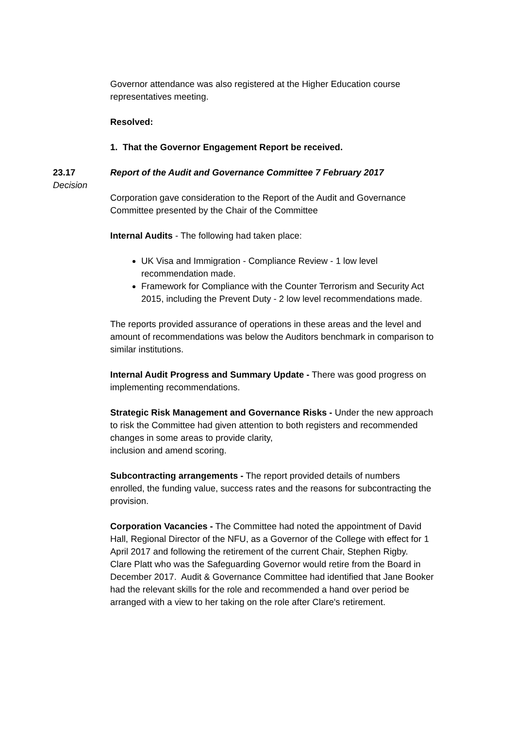Governor attendance was also registered at the Higher Education course representatives meeting.
Resolved:
1. That the Governor Engagement Report be received.
23.17
Decision
Report of the Audit and Governance Committee 7 February 2017
Corporation gave consideration to the Report of the Audit and Governance Committee presented by the Chair of the Committee
Internal Audits - The following had taken place:
UK Visa and Immigration - Compliance Review - 1 low level recommendation made.
Framework for Compliance with the Counter Terrorism and Security Act 2015, including the Prevent Duty - 2 low level recommendations made.
The reports provided assurance of operations in these areas and the level and amount of recommendations was below the Auditors benchmark in comparison to similar institutions.
Internal Audit Progress and Summary Update - There was good progress on implementing recommendations.
Strategic Risk Management and Governance Risks - Under the new approach to risk the Committee had given attention to both registers and recommended changes in some areas to provide clarity,
inclusion and amend scoring.
Subcontracting arrangements - The report provided details of numbers enrolled, the funding value, success rates and the reasons for subcontracting the provision.
Corporation Vacancies - The Committee had noted the appointment of David Hall, Regional Director of the NFU, as a Governor of the College with effect for 1 April 2017 and following the retirement of the current Chair, Stephen Rigby.
Clare Platt who was the Safeguarding Governor would retire from the Board in December 2017. Audit & Governance Committee had identified that Jane Booker had the relevant skills for the role and recommended a hand over period be arranged with a view to her taking on the role after Clare's retirement.